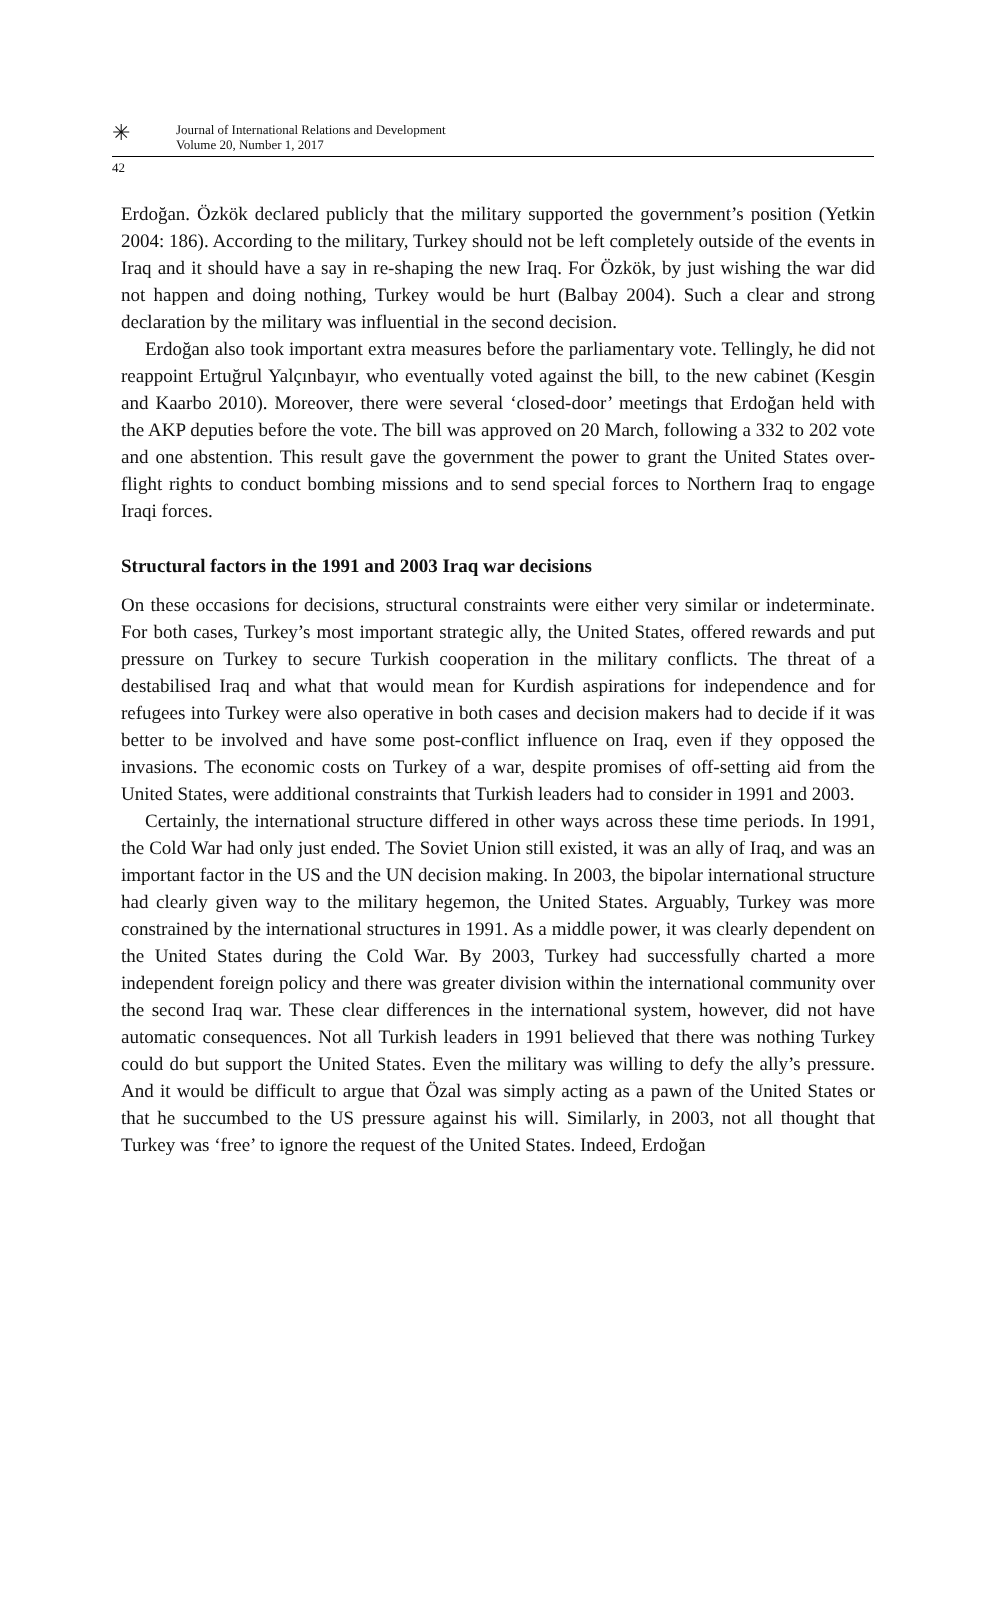✳
Journal of International Relations and Development
Volume 20, Number 1, 2017
42
Erdoğan. Özkök declared publicly that the military supported the government’s position (Yetkin 2004: 186). According to the military, Turkey should not be left completely outside of the events in Iraq and it should have a say in re-shaping the new Iraq. For Özkök, by just wishing the war did not happen and doing nothing, Turkey would be hurt (Balbay 2004). Such a clear and strong declaration by the military was influential in the second decision.
Erdoğan also took important extra measures before the parliamentary vote. Tellingly, he did not reappoint Ertuğrul Yalçınbayır, who eventually voted against the bill, to the new cabinet (Kesgin and Kaarbo 2010). Moreover, there were several ‘closed-door’ meetings that Erdoğan held with the AKP deputies before the vote. The bill was approved on 20 March, following a 332 to 202 vote and one abstention. This result gave the government the power to grant the United States over-flight rights to conduct bombing missions and to send special forces to Northern Iraq to engage Iraqi forces.
Structural factors in the 1991 and 2003 Iraq war decisions
On these occasions for decisions, structural constraints were either very similar or indeterminate. For both cases, Turkey’s most important strategic ally, the United States, offered rewards and put pressure on Turkey to secure Turkish cooperation in the military conflicts. The threat of a destabilised Iraq and what that would mean for Kurdish aspirations for independence and for refugees into Turkey were also operative in both cases and decision makers had to decide if it was better to be involved and have some post-conflict influence on Iraq, even if they opposed the invasions. The economic costs on Turkey of a war, despite promises of off-setting aid from the United States, were additional constraints that Turkish leaders had to consider in 1991 and 2003.
Certainly, the international structure differed in other ways across these time periods. In 1991, the Cold War had only just ended. The Soviet Union still existed, it was an ally of Iraq, and was an important factor in the US and the UN decision making. In 2003, the bipolar international structure had clearly given way to the military hegemon, the United States. Arguably, Turkey was more constrained by the international structures in 1991. As a middle power, it was clearly dependent on the United States during the Cold War. By 2003, Turkey had successfully charted a more independent foreign policy and there was greater division within the international community over the second Iraq war. These clear differences in the international system, however, did not have automatic consequences. Not all Turkish leaders in 1991 believed that there was nothing Turkey could do but support the United States. Even the military was willing to defy the ally’s pressure. And it would be difficult to argue that Özal was simply acting as a pawn of the United States or that he succumbed to the US pressure against his will. Similarly, in 2003, not all thought that Turkey was ‘free’ to ignore the request of the United States. Indeed, Erdoğan